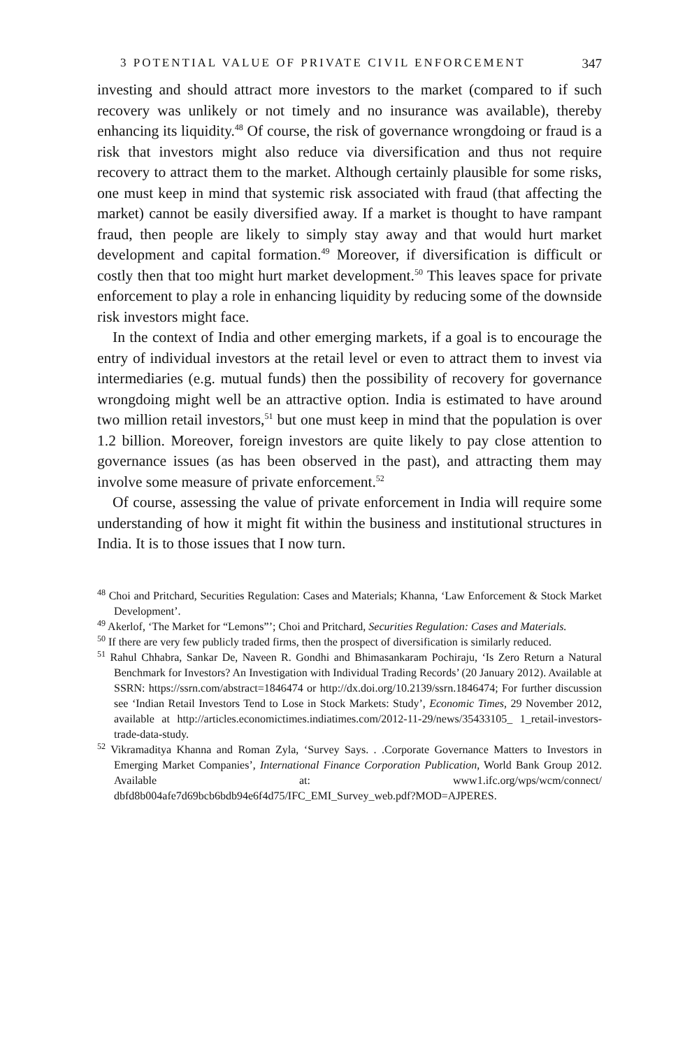3 POTENTIAL VALUE OF PRIVATE CIVIL ENFORCEMENT 347
investing and should attract more investors to the market (compared to if such recovery was unlikely or not timely and no insurance was available), thereby enhancing its liquidity.<sup>48</sup> Of course, the risk of governance wrongdoing or fraud is a risk that investors might also reduce via diversification and thus not require recovery to attract them to the market. Although certainly plausible for some risks, one must keep in mind that systemic risk associated with fraud (that affecting the market) cannot be easily diversified away. If a market is thought to have rampant fraud, then people are likely to simply stay away and that would hurt market development and capital formation.<sup>49</sup> Moreover, if diversification is difficult or costly then that too might hurt market development.<sup>50</sup> This leaves space for private enforcement to play a role in enhancing liquidity by reducing some of the downside risk investors might face.
In the context of India and other emerging markets, if a goal is to encourage the entry of individual investors at the retail level or even to attract them to invest via intermediaries (e.g. mutual funds) then the possibility of recovery for governance wrongdoing might well be an attractive option. India is estimated to have around two million retail investors,<sup>51</sup> but one must keep in mind that the population is over 1.2 billion. Moreover, foreign investors are quite likely to pay close attention to governance issues (as has been observed in the past), and attracting them may involve some measure of private enforcement.<sup>52</sup>
Of course, assessing the value of private enforcement in India will require some understanding of how it might fit within the business and institutional structures in India. It is to those issues that I now turn.
<sup>48</sup> Choi and Pritchard, Securities Regulation: Cases and Materials; Khanna, ‘Law Enforcement & Stock Market Development’.
<sup>49</sup> Akerlof, ‘The Market for “Lemons”’; Choi and Pritchard, Securities Regulation: Cases and Materials.
<sup>50</sup> If there are very few publicly traded firms, then the prospect of diversification is similarly reduced.
<sup>51</sup> Rahul Chhabra, Sankar De, Naveen R. Gondhi and Bhimasankaram Pochiraju, ‘Is Zero Return a Natural Benchmark for Investors? An Investigation with Individual Trading Records’ (20 January 2012). Available at SSRN: https://ssrn.com/abstract=1846474 or http://dx.doi.org/10.2139/ssrn.1846474; For further discussion see ‘Indian Retail Investors Tend to Lose in Stock Markets: Study’, Economic Times, 29 November 2012, available at http://articles.economictimes.indiatimes.com/2012-11-29/news/35433105_ 1_retail-investors-trade-data-study.
<sup>52</sup> Vikramaditya Khanna and Roman Zyla, ‘Survey Says. . .Corporate Governance Matters to Investors in Emerging Market Companies’, International Finance Corporation Publication, World Bank Group 2012. Available at: www1.ifc.org/wps/wcm/connect/ dbfd8b004afe7d69bcb6bdb94e6f4d75/IFC_EMI_Survey_web.pdf?MOD=AJPERES.